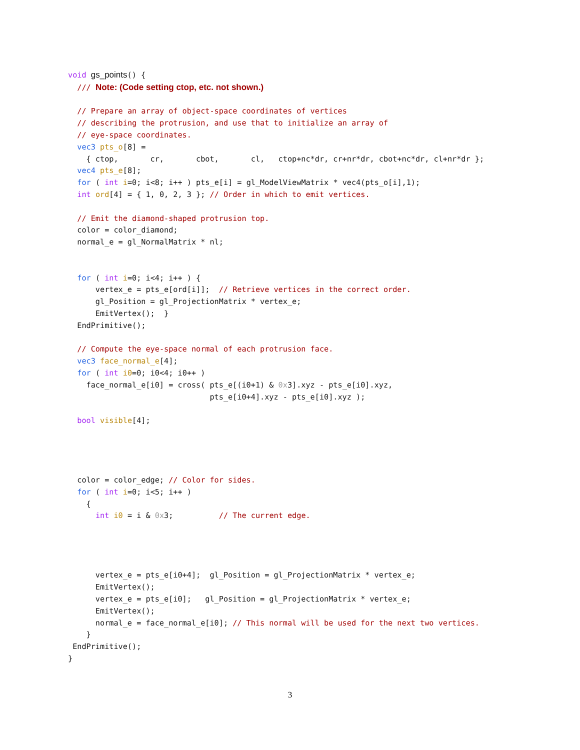void gs_points() {
  /// Note: (Code setting ctop, etc. not shown.)

  // Prepare an array of object-space coordinates of vertices
  // describing the protrusion, and use that to initialize an array of
  // eye-space coordinates.
  vec3 pts_o[8] =
    { ctop,       cr,       cbot,       cl,   ctop+nc*dr, cr+nr*dr, cbot+nc*dr, cl+nr*dr };
  vec4 pts_e[8];
  for ( int i=0; i<8; i++ ) pts_e[i] = gl_ModelViewMatrix * vec4(pts_o[i],1);
  int ord[4] = { 1, 0, 2, 3 }; // Order in which to emit vertices.

  // Emit the diamond-shaped protrusion top.
  color = color_diamond;
  normal_e = gl_NormalMatrix * nl;


  for ( int i=0; i<4; i++ ) {
      vertex_e = pts_e[ord[i]];  // Retrieve vertices in the correct order.
      gl_Position = gl_ProjectionMatrix * vertex_e;
      EmitVertex();  }
  EndPrimitive();

  // Compute the eye-space normal of each protrusion face.
  vec3 face_normal_e[4];
  for ( int i0=0; i0<4; i0++ )
    face_normal_e[i0] = cross( pts_e[(i0+1) & 0x3].xyz - pts_e[i0].xyz,
                               pts_e[i0+4].xyz - pts_e[i0].xyz );

  bool visible[4];




  color = color_edge; // Color for sides.
  for ( int i=0; i<5; i++ )
    {
      int i0 = i & 0x3;          // The current edge.




      vertex_e = pts_e[i0+4];  gl_Position = gl_ProjectionMatrix * vertex_e;
      EmitVertex();
      vertex_e = pts_e[i0];   gl_Position = gl_ProjectionMatrix * vertex_e;
      EmitVertex();
      normal_e = face_normal_e[i0]; // This normal will be used for the next two vertices.
    }
 EndPrimitive();
}
3